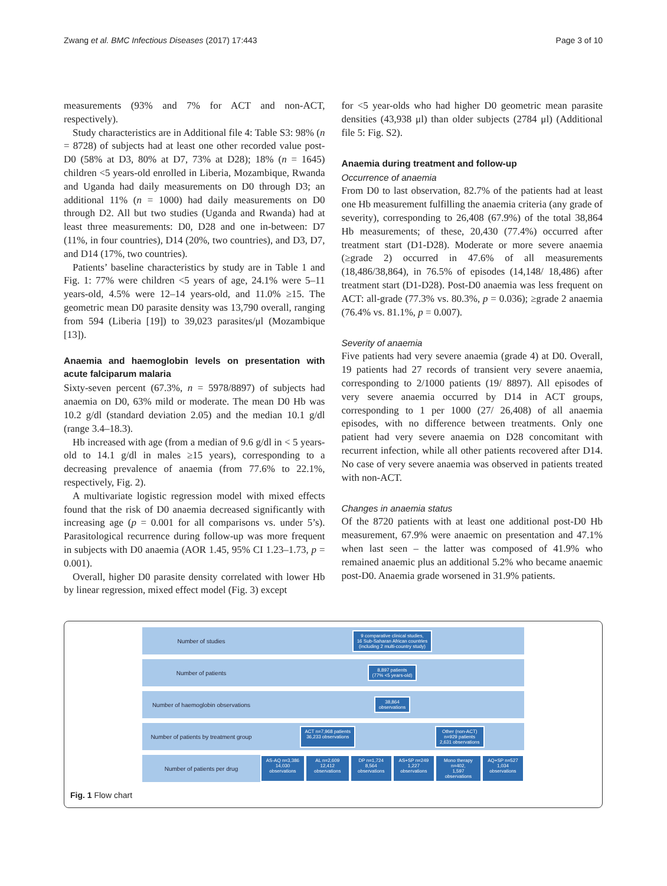Zwang et al. BMC Infectious Diseases (2017) 17:443 Page 3 of 10
measurements (93% and 7% for ACT and non-ACT, respectively).
Study characteristics are in Additional file 4: Table S3: 98% (n = 8728) of subjects had at least one other recorded value post-D0 (58% at D3, 80% at D7, 73% at D28); 18% (n = 1645) children <5 years-old enrolled in Liberia, Mozambique, Rwanda and Uganda had daily measurements on D0 through D3; an additional 11% (n = 1000) had daily measurements on D0 through D2. All but two studies (Uganda and Rwanda) had at least three measurements: D0, D28 and one in-between: D7 (11%, in four countries), D14 (20%, two countries), and D3, D7, and D14 (17%, two countries).
Patients’ baseline characteristics by study are in Table 1 and Fig. 1: 77% were children <5 years of age, 24.1% were 5–11 years-old, 4.5% were 12–14 years-old, and 11.0% ≥15. The geometric mean D0 parasite density was 13,790 overall, ranging from 594 (Liberia [19]) to 39,023 parasites/μl (Mozambique [13]).
Anaemia and haemoglobin levels on presentation with acute falciparum malaria
Sixty-seven percent (67.3%, n = 5978/8897) of subjects had anaemia on D0, 63% mild or moderate. The mean D0 Hb was 10.2 g/dl (standard deviation 2.05) and the median 10.1 g/dl (range 3.4–18.3).
Hb increased with age (from a median of 9.6 g/dl in < 5 years-old to 14.1 g/dl in males ≥15 years), corresponding to a decreasing prevalence of anaemia (from 77.6% to 22.1%, respectively, Fig. 2).
A multivariate logistic regression model with mixed effects found that the risk of D0 anaemia decreased significantly with increasing age (p = 0.001 for all comparisons vs. under 5’s). Parasitological recurrence during follow-up was more frequent in subjects with D0 anaemia (AOR 1.45, 95% CI 1.23–1.73, p = 0.001).
Overall, higher D0 parasite density correlated with lower Hb by linear regression, mixed effect model (Fig. 3) except
for <5 year-olds who had higher D0 geometric mean parasite densities (43,938 μl) than older subjects (2784 μl) (Additional file 5: Fig. S2).
Anaemia during treatment and follow-up
Occurrence of anaemia
From D0 to last observation, 82.7% of the patients had at least one Hb measurement fulfilling the anaemia criteria (any grade of severity), corresponding to 26,408 (67.9%) of the total 38,864 Hb measurements; of these, 20,430 (77.4%) occurred after treatment start (D1-D28). Moderate or more severe anaemia (≥grade 2) occurred in 47.6% of all measurements (18,486/38,864), in 76.5% of episodes (14,148/ 18,486) after treatment start (D1-D28). Post-D0 anaemia was less frequent on ACT: all-grade (77.3% vs. 80.3%, p = 0.036); ≥grade 2 anaemia (76.4% vs. 81.1%, p = 0.007).
Severity of anaemia
Five patients had very severe anaemia (grade 4) at D0. Overall, 19 patients had 27 records of transient very severe anaemia, corresponding to 2/1000 patients (19/ 8897). All episodes of very severe anaemia occurred by D14 in ACT groups, corresponding to 1 per 1000 (27/ 26,408) of all anaemia episodes, with no difference between treatments. Only one patient had very severe anaemia on D28 concomitant with recurrent infection, while all other patients recovered after D14. No case of very severe anaemia was observed in patients treated with non-ACT.
Changes in anaemia status
Of the 8720 patients with at least one additional post-D0 Hb measurement, 67.9% were anaemic on presentation and 47.1% when last seen – the latter was composed of 41.9% who remained anaemic plus an additional 5.2% who became anaemic post-D0. Anaemia grade worsened in 31.9% patients.
Number of studies
9 comparative clinical studies,
16 Sub-Saharan African countries
(including 2 multi-country study)
Number of patients
8,897 patients
(77% <5 years-old)
Number of haemoglobin observations
38,864
observations
Number of patients by treatment group
ACT n=7,968 patients
36,233 observations
Other (non-ACT)
n=929 patients
2,631 observations
Number of patients per drug
AS-AQ n=3,386
14,030 observations
AL n=2,609
12,412 observations
DP n=1,724
8,564 observations
AS+SP n=249
1,227 observations
Mono therapy n=402,
1,597 observations
AQ+SP n=527
1,034 observations
Fig. 1 Flow chart